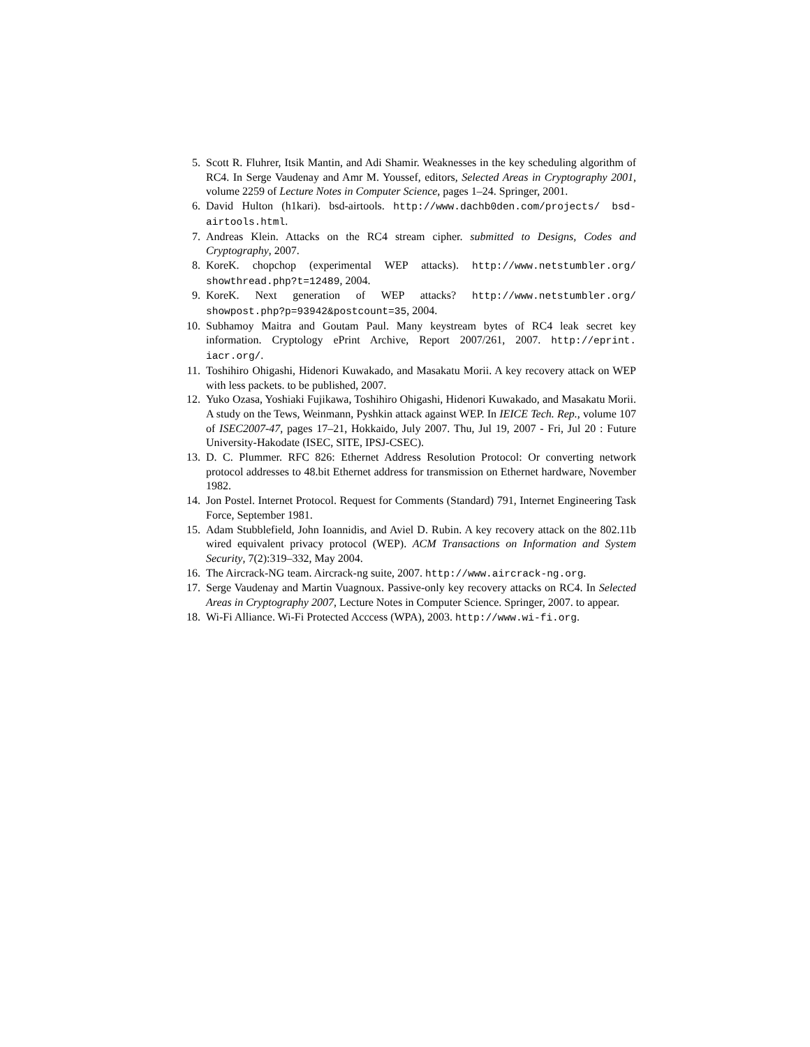5. Scott R. Fluhrer, Itsik Mantin, and Adi Shamir. Weaknesses in the key scheduling algorithm of RC4. In Serge Vaudenay and Amr M. Youssef, editors, Selected Areas in Cryptography 2001, volume 2259 of Lecture Notes in Computer Science, pages 1–24. Springer, 2001.
6. David Hulton (h1kari). bsd-airtools. http://www.dachb0den.com/projects/ bsd-airtools.html.
7. Andreas Klein. Attacks on the RC4 stream cipher. submitted to Designs, Codes and Cryptography, 2007.
8. KoreK. chopchop (experimental WEP attacks). http://www.netstumbler.org/ showthread.php?t=12489, 2004.
9. KoreK. Next generation of WEP attacks? http://www.netstumbler.org/ showpost.php?p=93942&postcount=35, 2004.
10. Subhamoy Maitra and Goutam Paul. Many keystream bytes of RC4 leak secret key information. Cryptology ePrint Archive, Report 2007/261, 2007. http://eprint. iacr.org/.
11. Toshihiro Ohigashi, Hidenori Kuwakado, and Masakatu Morii. A key recovery attack on WEP with less packets. to be published, 2007.
12. Yuko Ozasa, Yoshiaki Fujikawa, Toshihiro Ohigashi, Hidenori Kuwakado, and Masakatu Morii. A study on the Tews, Weinmann, Pyshkin attack against WEP. In IEICE Tech. Rep., volume 107 of ISEC2007-47, pages 17–21, Hokkaido, July 2007. Thu, Jul 19, 2007 - Fri, Jul 20 : Future University-Hakodate (ISEC, SITE, IPSJ-CSEC).
13. D. C. Plummer. RFC 826: Ethernet Address Resolution Protocol: Or converting network protocol addresses to 48.bit Ethernet address for transmission on Ethernet hardware, November 1982.
14. Jon Postel. Internet Protocol. Request for Comments (Standard) 791, Internet Engineering Task Force, September 1981.
15. Adam Stubblefield, John Ioannidis, and Aviel D. Rubin. A key recovery attack on the 802.11b wired equivalent privacy protocol (WEP). ACM Transactions on Information and System Security, 7(2):319–332, May 2004.
16. The Aircrack-NG team. Aircrack-ng suite, 2007. http://www.aircrack-ng.org.
17. Serge Vaudenay and Martin Vuagnoux. Passive-only key recovery attacks on RC4. In Selected Areas in Cryptography 2007, Lecture Notes in Computer Science. Springer, 2007. to appear.
18. Wi-Fi Alliance. Wi-Fi Protected Acccess (WPA), 2003. http://www.wi-fi.org.